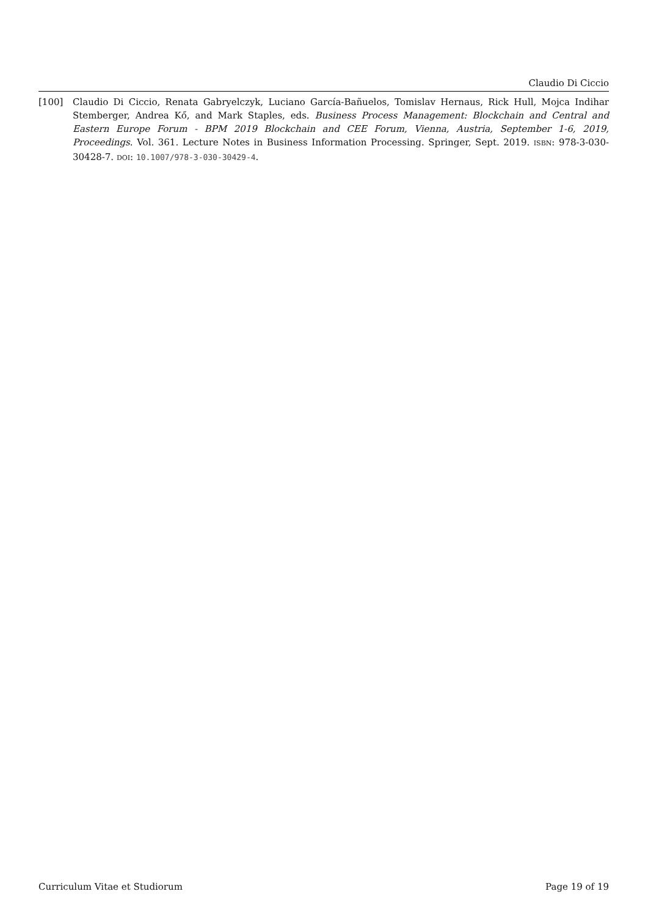Claudio Di Ciccio
[100] Claudio Di Ciccio, Renata Gabryelczyk, Luciano García-Bañuelos, Tomislav Hernaus, Rick Hull, Mojca Indihar Stemberger, Andrea Kő, and Mark Staples, eds. Business Process Management: Blockchain and Central and Eastern Europe Forum - BPM 2019 Blockchain and CEE Forum, Vienna, Austria, September 1-6, 2019, Proceedings. Vol. 361. Lecture Notes in Business Information Processing. Springer, Sept. 2019. ISBN: 978-3-030-30428-7. DOI: 10.1007/978-3-030-30429-4.
Curriculum Vitae et Studiorum Page 19 of 19